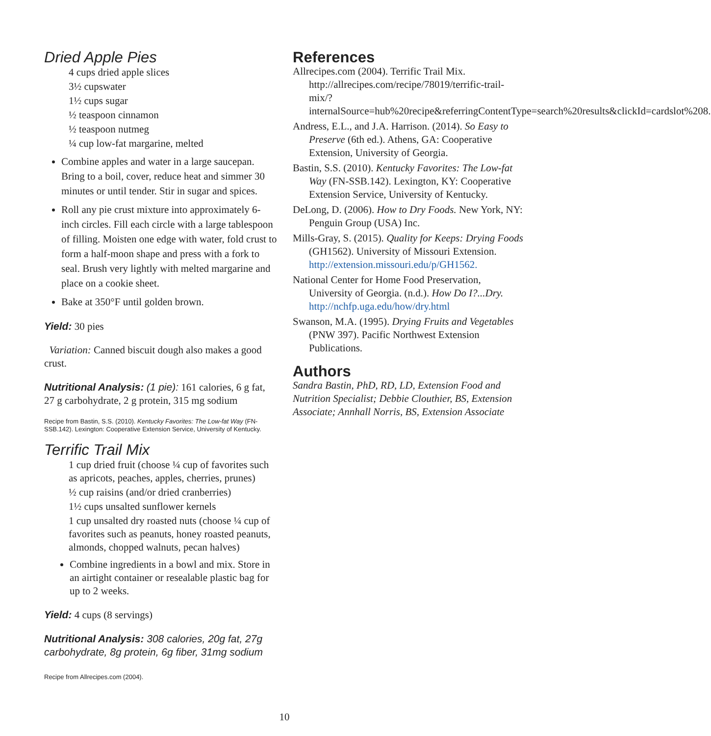Dried Apple Pies
4 cups dried apple slices
3½ cupswater
1½ cups sugar
½ teaspoon cinnamon
½ teaspoon nutmeg
¼ cup low-fat margarine, melted
Combine apples and water in a large saucepan. Bring to a boil, cover, reduce heat and simmer 30 minutes or until tender. Stir in sugar and spices.
Roll any pie crust mixture into approximately 6-inch circles. Fill each circle with a large tablespoon of filling. Moisten one edge with water, fold crust to form a half-moon shape and press with a fork to seal. Brush very lightly with melted margarine and place on a cookie sheet.
Bake at 350°F until golden brown.
Yield: 30 pies
Variation: Canned biscuit dough also makes a good crust.
Nutritional Analysis: (1 pie): 161 calories, 6 g fat, 27 g carbohydrate, 2 g protein, 315 mg sodium
Recipe from Bastin, S.S. (2010). Kentucky Favorites: The Low-fat Way (FN-SSB.142). Lexington: Cooperative Extension Service, University of Kentucky.
Terrific Trail Mix
1 cup dried fruit (choose ¼ cup of favorites such as apricots, peaches, apples, cherries, prunes)
½ cup raisins (and/or dried cranberries)
1½ cups unsalted sunflower kernels
1 cup unsalted dry roasted nuts (choose ¼ cup of favorites such as peanuts, honey roasted peanuts, almonds, chopped walnuts, pecan halves)
Combine ingredients in a bowl and mix. Store in an airtight container or resealable plastic bag for up to 2 weeks.
Yield: 4 cups (8 servings)
Nutritional Analysis: 308 calories, 20g fat, 27g carbohydrate, 8g protein, 6g fiber, 31mg sodium
Recipe from Allrecipes.com (2004).
References
Allrecipes.com (2004). Terrific Trail Mix. http://allrecipes.com/recipe/78019/terrific-trail-mix/?internalSource=hub%20recipe&referringContentType=search%20results&clickId=cardslot%208.
Andress, E.L., and J.A. Harrison. (2014). So Easy to Preserve (6th ed.). Athens, GA: Cooperative Extension, University of Georgia.
Bastin, S.S. (2010). Kentucky Favorites: The Low-fat Way (FN-SSB.142). Lexington, KY: Cooperative Extension Service, University of Kentucky.
DeLong, D. (2006). How to Dry Foods. New York, NY: Penguin Group (USA) Inc.
Mills-Gray, S. (2015). Quality for Keeps: Drying Foods (GH1562). University of Missouri Extension. http://extension.missouri.edu/p/GH1562.
National Center for Home Food Preservation, University of Georgia. (n.d.). How Do I?...Dry. http://nchfp.uga.edu/how/dry.html
Swanson, M.A. (1995). Drying Fruits and Vegetables (PNW 397). Pacific Northwest Extension Publications.
Authors
Sandra Bastin, PhD, RD, LD, Extension Food and Nutrition Specialist; Debbie Clouthier, BS, Extension Associate; Annhall Norris, BS, Extension Associate
10